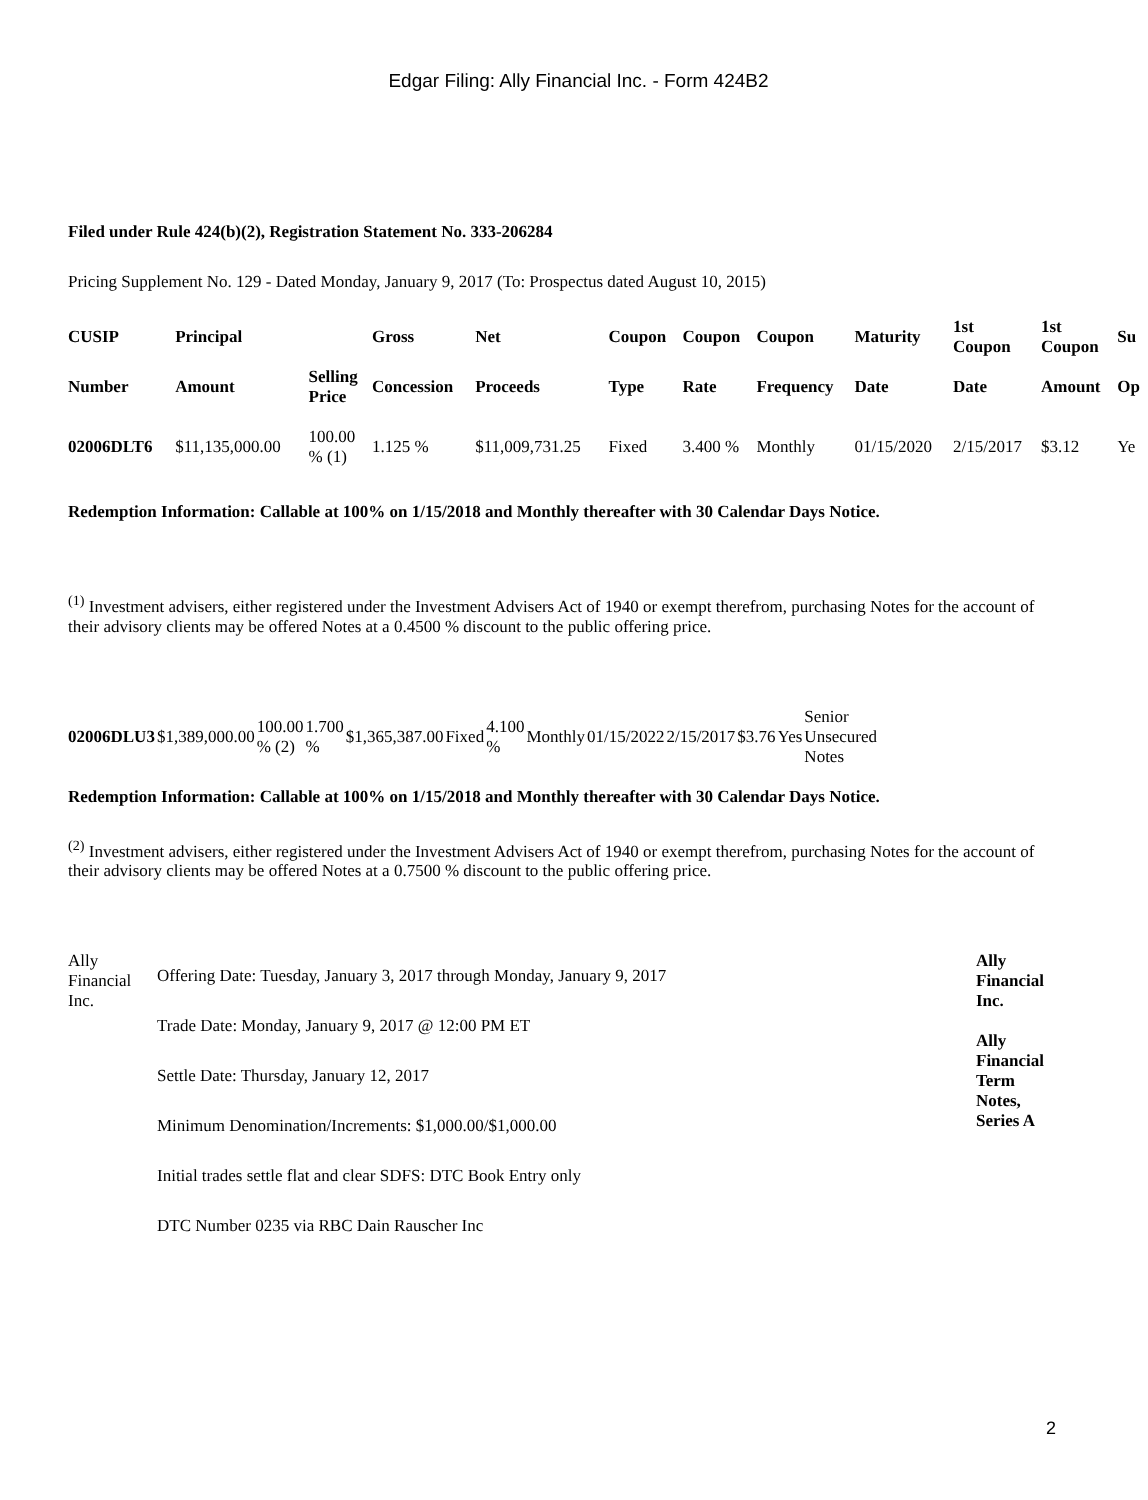Edgar Filing: Ally Financial Inc. - Form 424B2
Filed under Rule 424(b)(2), Registration Statement No. 333-206284
Pricing Supplement No. 129 - Dated Monday, January 9, 2017 (To: Prospectus dated August 10, 2015)
| CUSIP | Principal | | Gross | Net | Coupon | Coupon | Coupon | Maturity | 1st Coupon | 1st Coupon | Su |
| --- | --- | --- | --- | --- | --- | --- | --- | --- | --- | --- | --- |
| Number | Amount | Selling Price | Concession | Proceeds | Type | Rate | Frequency | Date | Date | Amount | Op |
| 02006DLT6 | $11,135,000.00 | 100.00 % (1) | 1.125 % | $11,009,731.25 | Fixed | 3.400 % | Monthly | 01/15/2020 | 2/15/2017 | $3.12 | Ye |
Redemption Information: Callable at 100% on 1/15/2018 and Monthly thereafter with 30 Calendar Days Notice.
<sup>(1)</sup> Investment advisers, either registered under the Investment Advisers Act of 1940 or exempt therefrom, purchasing Notes for the account of their advisory clients may be offered Notes at a 0.4500 % discount to the public offering price.
| 02006DLU3 | $1,389,000.00 | 100.00 % (2) | 1.700 % | $1,365,387.00 | Fixed | 4.100 % | Monthly | 01/15/2022 | 2/15/2017 | $3.76 | Yes | Senior Unsecured Notes |
Redemption Information: Callable at 100% on 1/15/2018 and Monthly thereafter with 30 Calendar Days Notice.
<sup>(2)</sup> Investment advisers, either registered under the Investment Advisers Act of 1940 or exempt therefrom, purchasing Notes for the account of their advisory clients may be offered Notes at a 0.7500 % discount to the public offering price.
| Ally Financial Inc. | Offering Date: Tuesday, January 3, 2017 through Monday, January 9, 2017 Trade Date: Monday, January 9, 2017 @ 12:00 PM ET Settle Date: Thursday, January 12, 2017 Minimum Denomination/Increments: $1,000.00/$1,000.00 Initial trades settle flat and clear SDFS: DTC Book Entry only DTC Number 0235 via RBC Dain Rauscher Inc | Ally Financial Inc. Ally Financial Term Notes, Series A |
2